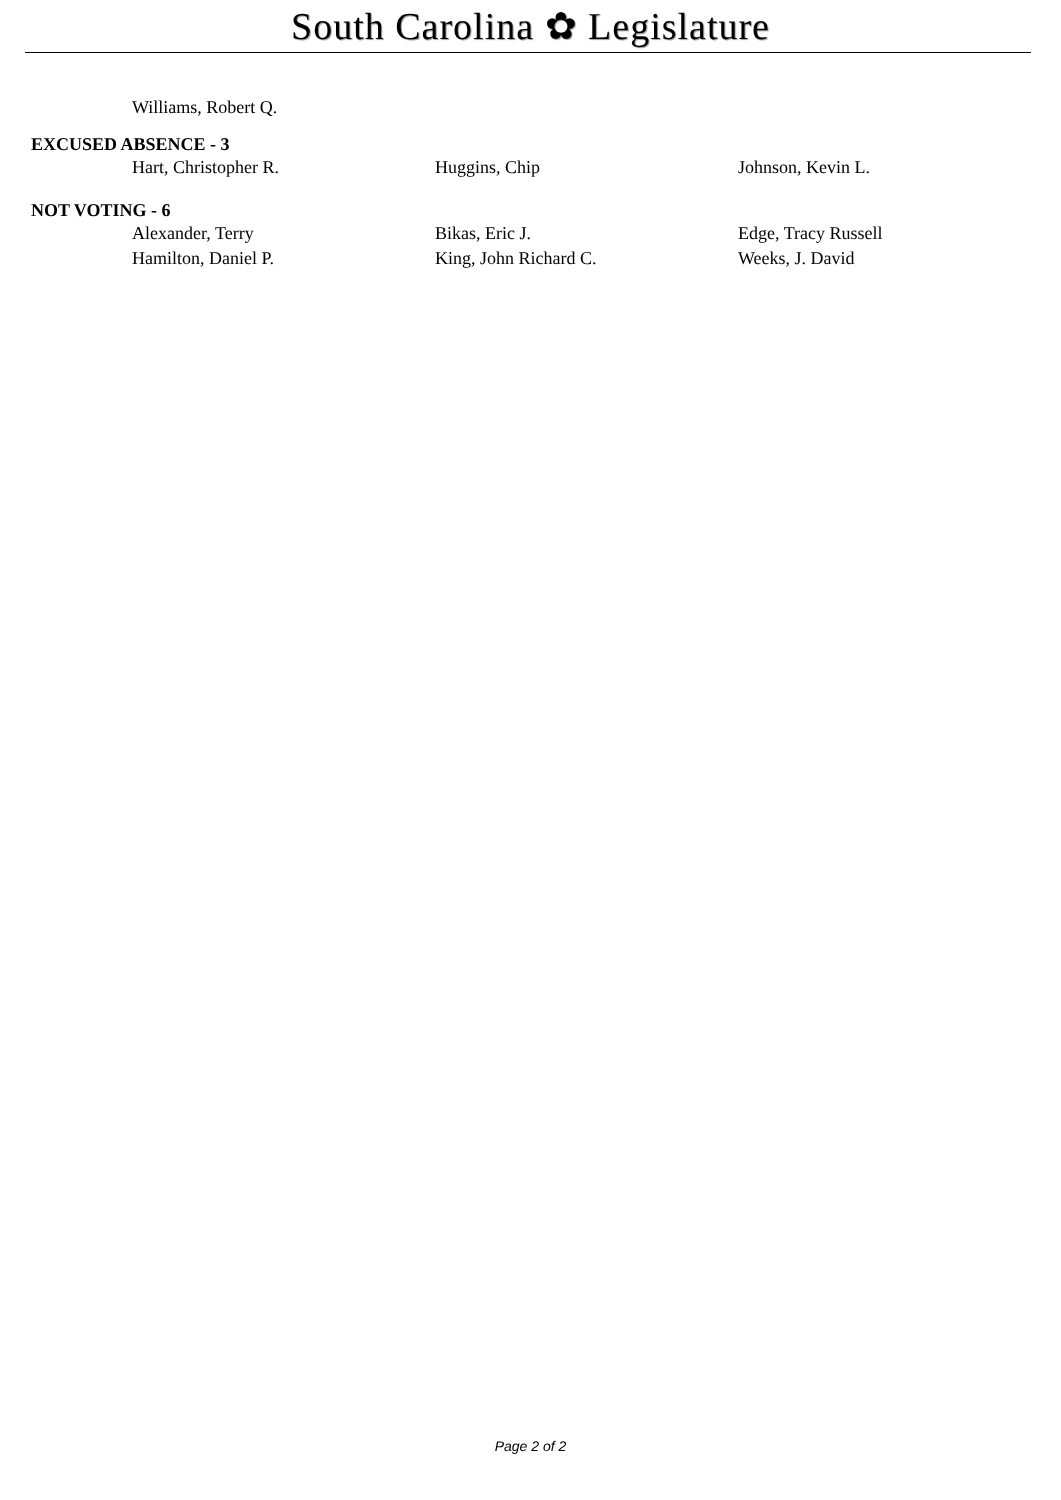South Carolina ✿ Legislature
Williams, Robert Q.
EXCUSED ABSENCE - 3
Hart, Christopher R. Huggins, Chip Johnson, Kevin L.
NOT VOTING - 6
Alexander, Terry Bikas, Eric J. Edge, Tracy Russell
Hamilton, Daniel P. King, John Richard C. Weeks, J. David
Page 2 of 2